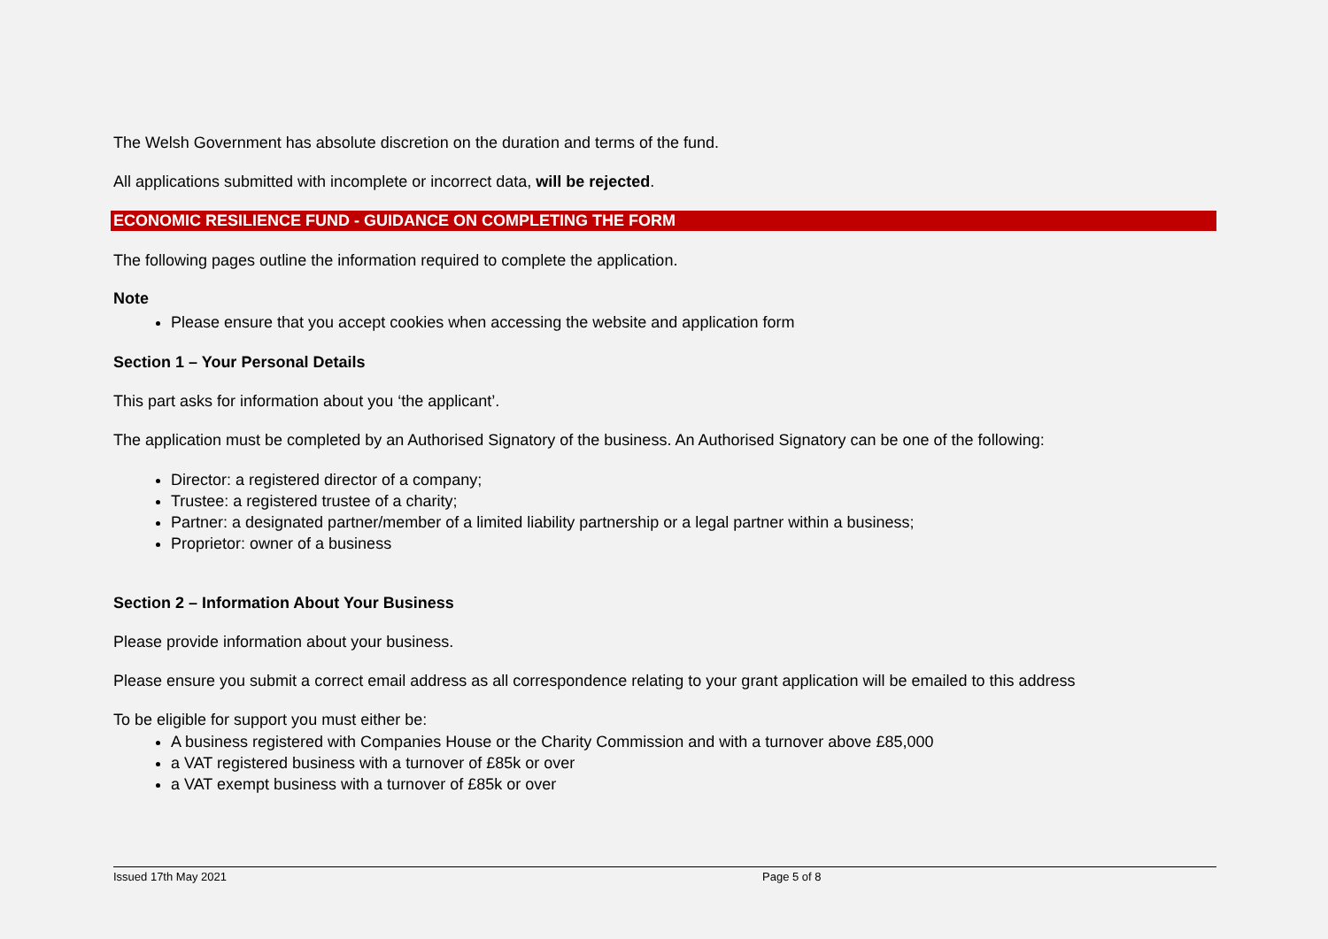The Welsh Government has absolute discretion on the duration and terms of the fund.
All applications submitted with incomplete or incorrect data, will be rejected.
ECONOMIC RESILIENCE FUND - GUIDANCE ON COMPLETING THE FORM
The following pages outline the information required to complete the application.
Note
Please ensure that you accept cookies when accessing the website and application form
Section 1 – Your Personal Details
This part asks for information about you ‘the applicant’.
The application must be completed by an Authorised Signatory of the business. An Authorised Signatory can be one of the following:
Director: a registered director of a company;
Trustee: a registered trustee of a charity;
Partner: a designated partner/member of a limited liability partnership or a legal partner within a business;
Proprietor: owner of a business
Section 2 – Information About Your Business
Please provide information about your business.
Please ensure you submit a correct email address as all correspondence relating to your grant application will be emailed to this address
To be eligible for support you must either be:
A business registered with Companies House or the Charity Commission and with a turnover above £85,000
a VAT registered business with a turnover of £85k or over
a VAT exempt business with a turnover of £85k or over
Issued 17th May 2021 Page 5 of 8